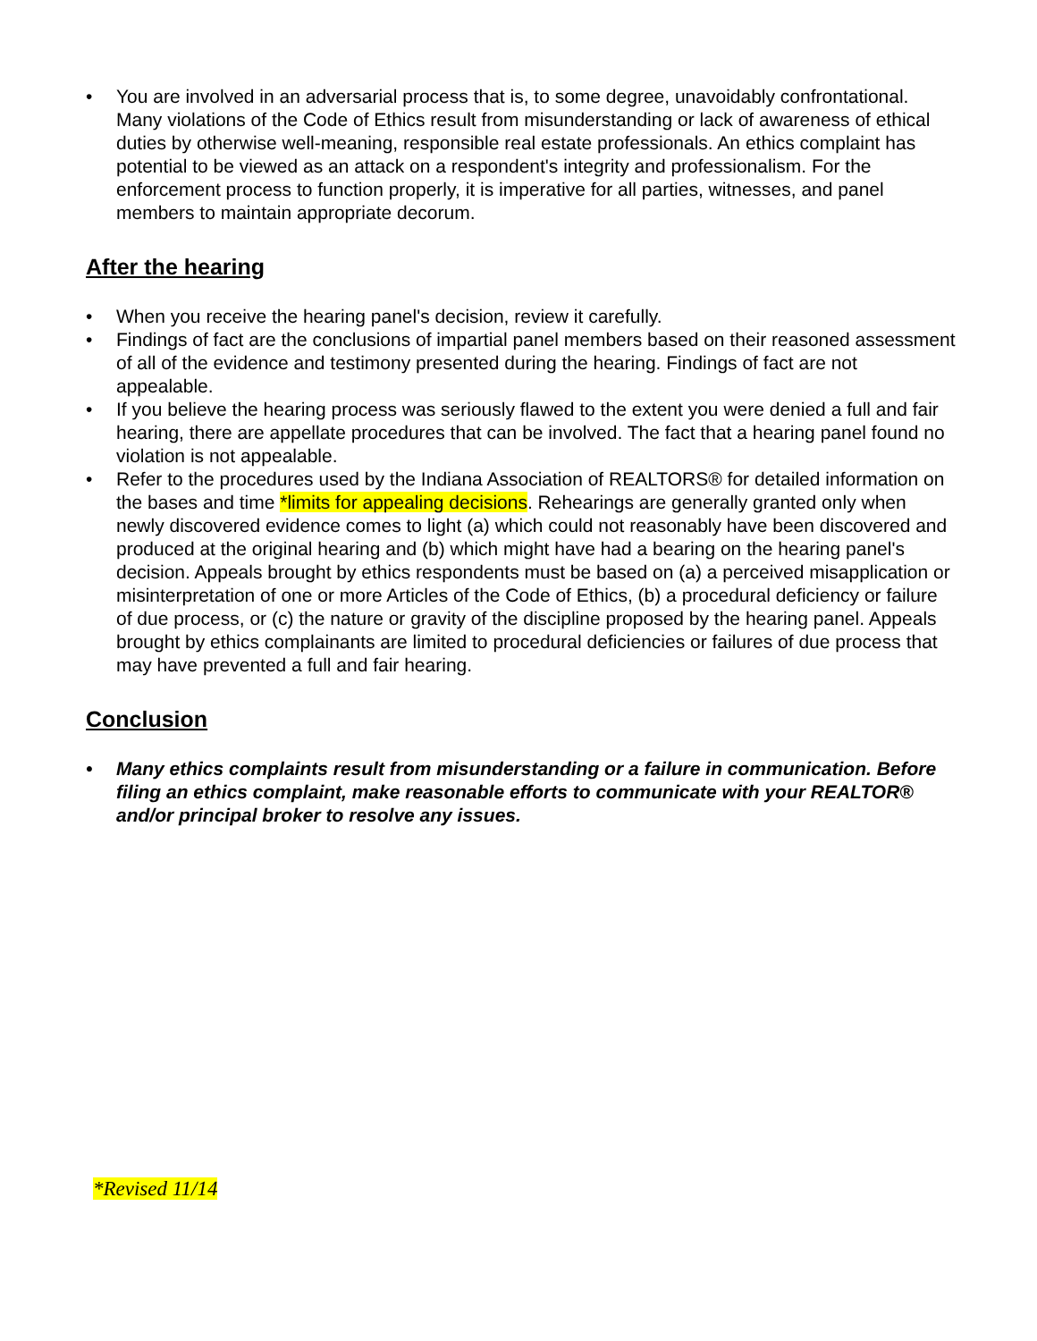• You are involved in an adversarial process that is, to some degree, unavoidably confrontational. Many violations of the Code of Ethics result from misunderstanding or lack of awareness of ethical duties by otherwise well-meaning, responsible real estate professionals. An ethics complaint has potential to be viewed as an attack on a respondent's integrity and professionalism. For the enforcement process to function properly, it is imperative for all parties, witnesses, and panel members to maintain appropriate decorum.
After the hearing
• When you receive the hearing panel's decision, review it carefully.
• Findings of fact are the conclusions of impartial panel members based on their reasoned assessment of all of the evidence and testimony presented during the hearing. Findings of fact are not appealable.
• If you believe the hearing process was seriously flawed to the extent you were denied a full and fair hearing, there are appellate procedures that can be involved. The fact that a hearing panel found no violation is not appealable.
• Refer to the procedures used by the Indiana Association of REALTORS® for detailed information on the bases and time *limits for appealing decisions. Rehearings are generally granted only when newly discovered evidence comes to light (a) which could not reasonably have been discovered and produced at the original hearing and (b) which might have had a bearing on the hearing panel's decision. Appeals brought by ethics respondents must be based on (a) a perceived misapplication or misinterpretation of one or more Articles of the Code of Ethics, (b) a procedural deficiency or failure of due process, or (c) the nature or gravity of the discipline proposed by the hearing panel. Appeals brought by ethics complainants are limited to procedural deficiencies or failures of due process that may have prevented a full and fair hearing.
Conclusion
• Many ethics complaints result from misunderstanding or a failure in communication. Before filing an ethics complaint, make reasonable efforts to communicate with your REALTOR® and/or principal broker to resolve any issues.
*Revised 11/14